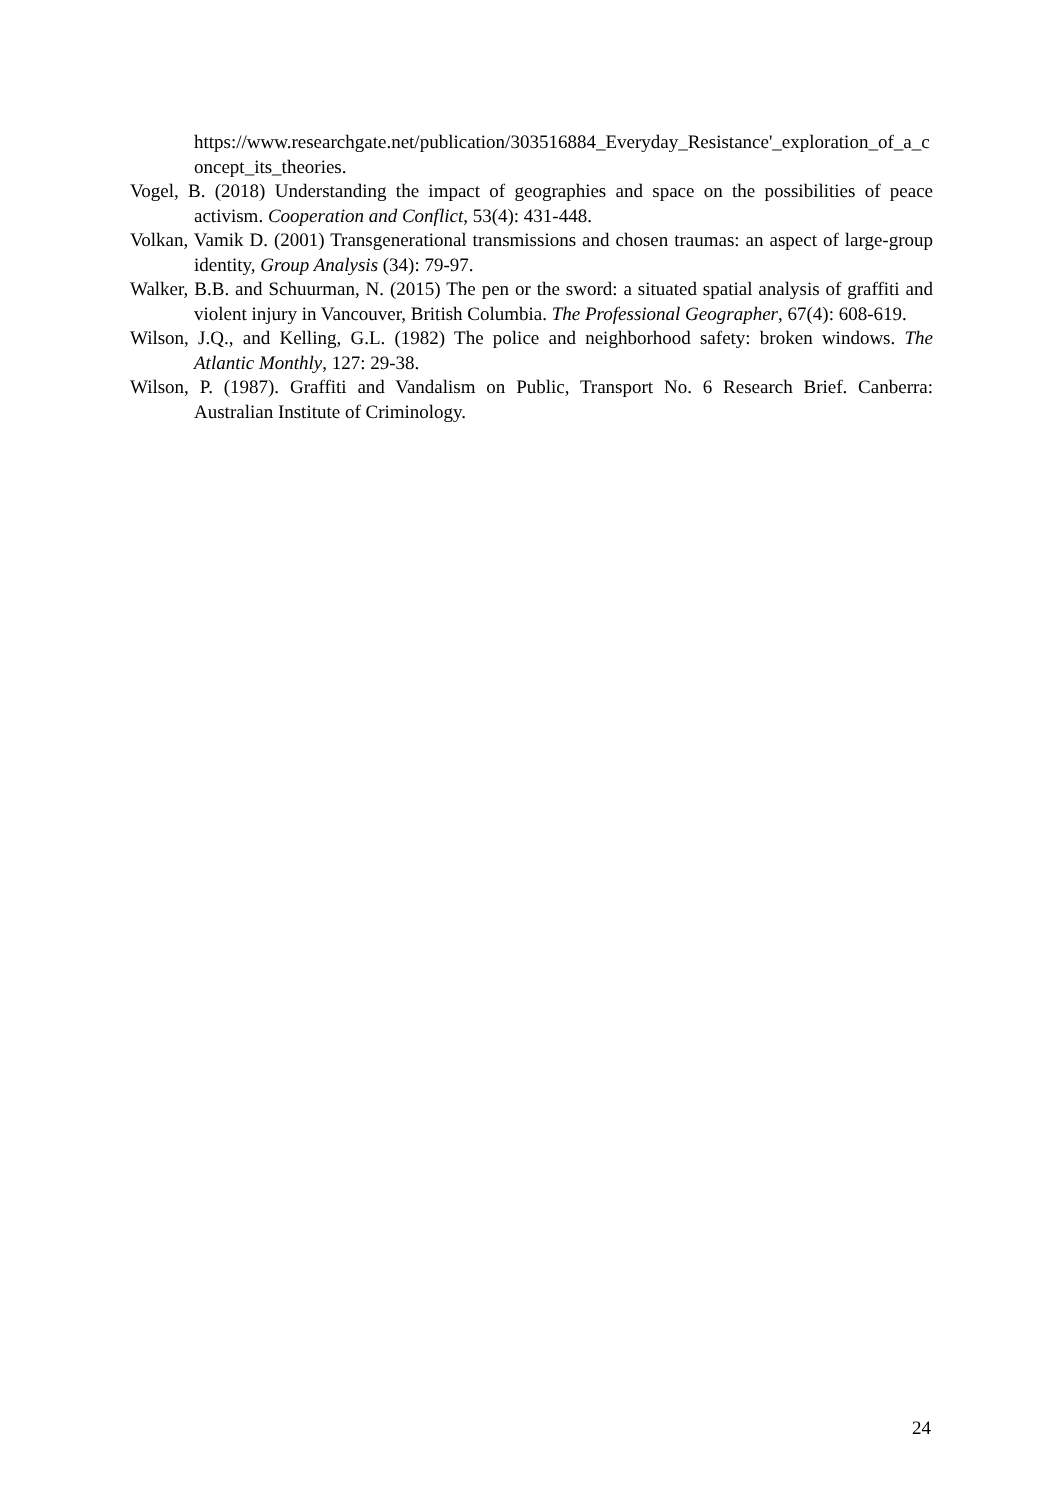https://www.researchgate.net/publication/303516884_Everyday_Resistance'_exploration_of_a_concept_its_theories.
Vogel, B. (2018) Understanding the impact of geographies and space on the possibilities of peace activism. Cooperation and Conflict, 53(4): 431-448.
Volkan, Vamik D. (2001) Transgenerational transmissions and chosen traumas: an aspect of large-group identity, Group Analysis (34): 79-97.
Walker, B.B. and Schuurman, N. (2015) The pen or the sword: a situated spatial analysis of graffiti and violent injury in Vancouver, British Columbia. The Professional Geographer, 67(4): 608-619.
Wilson, J.Q., and Kelling, G.L. (1982) The police and neighborhood safety: broken windows. The Atlantic Monthly, 127: 29-38.
Wilson, P. (1987). Graffiti and Vandalism on Public, Transport No. 6 Research Brief. Canberra: Australian Institute of Criminology.
24